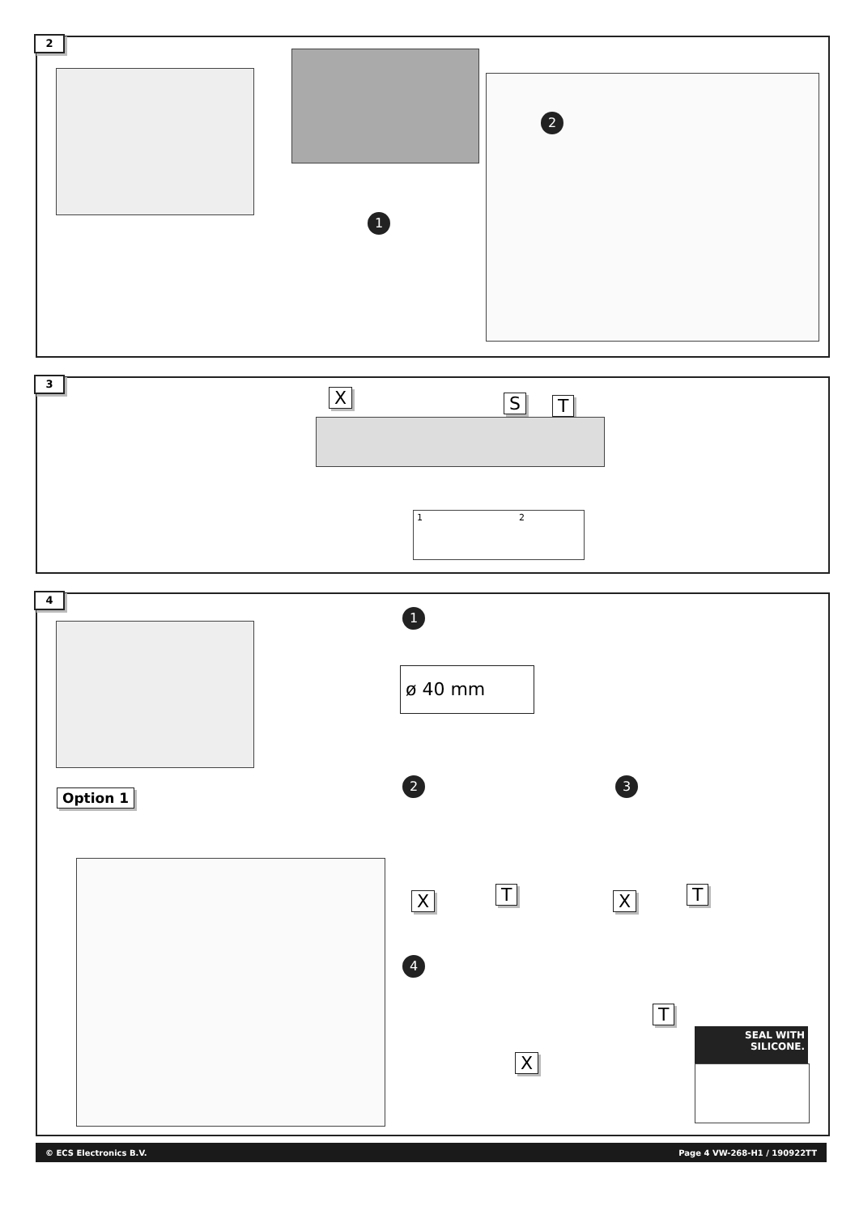2
2
1
3
X S T
1 2
4
Option 1
1
ø 40 mm
2 3
X T X T
4
T
X
SEAL WITH
SILICONE.
© ECS Electronics B.V. Page 4 VW-268-H1 / 190922TT